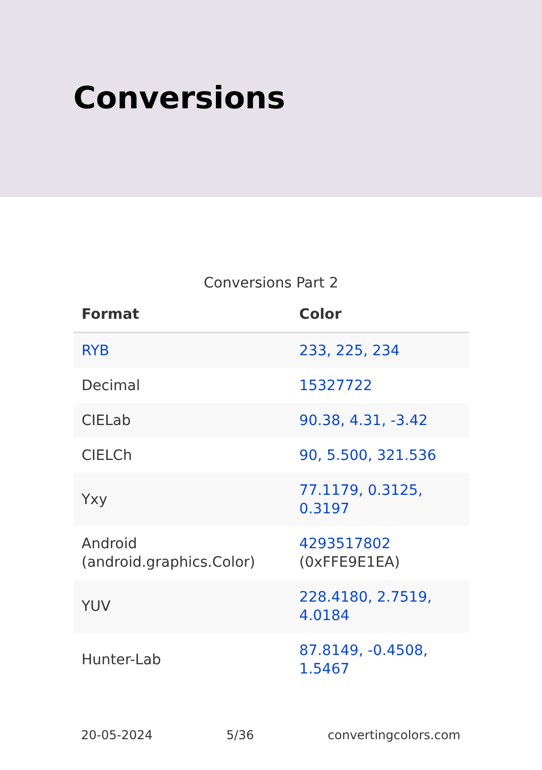Conversions
Conversions Part 2
| Format | Color |
| --- | --- |
| RYB | 233, 225, 234 |
| Decimal | 15327722 |
| CIELab | 90.38, 4.31, -3.42 |
| CIELCh | 90, 5.500, 321.536 |
| Yxy | 77.1179, 0.3125, 0.3197 |
| Android (android.graphics.Color) | 4293517802 (0xFFE9E1EA) |
| YUV | 228.4180, 2.7519, 4.0184 |
| Hunter-Lab | 87.8149, -0.4508, 1.5467 |
20-05-2024 5/36 convertingcolors.com